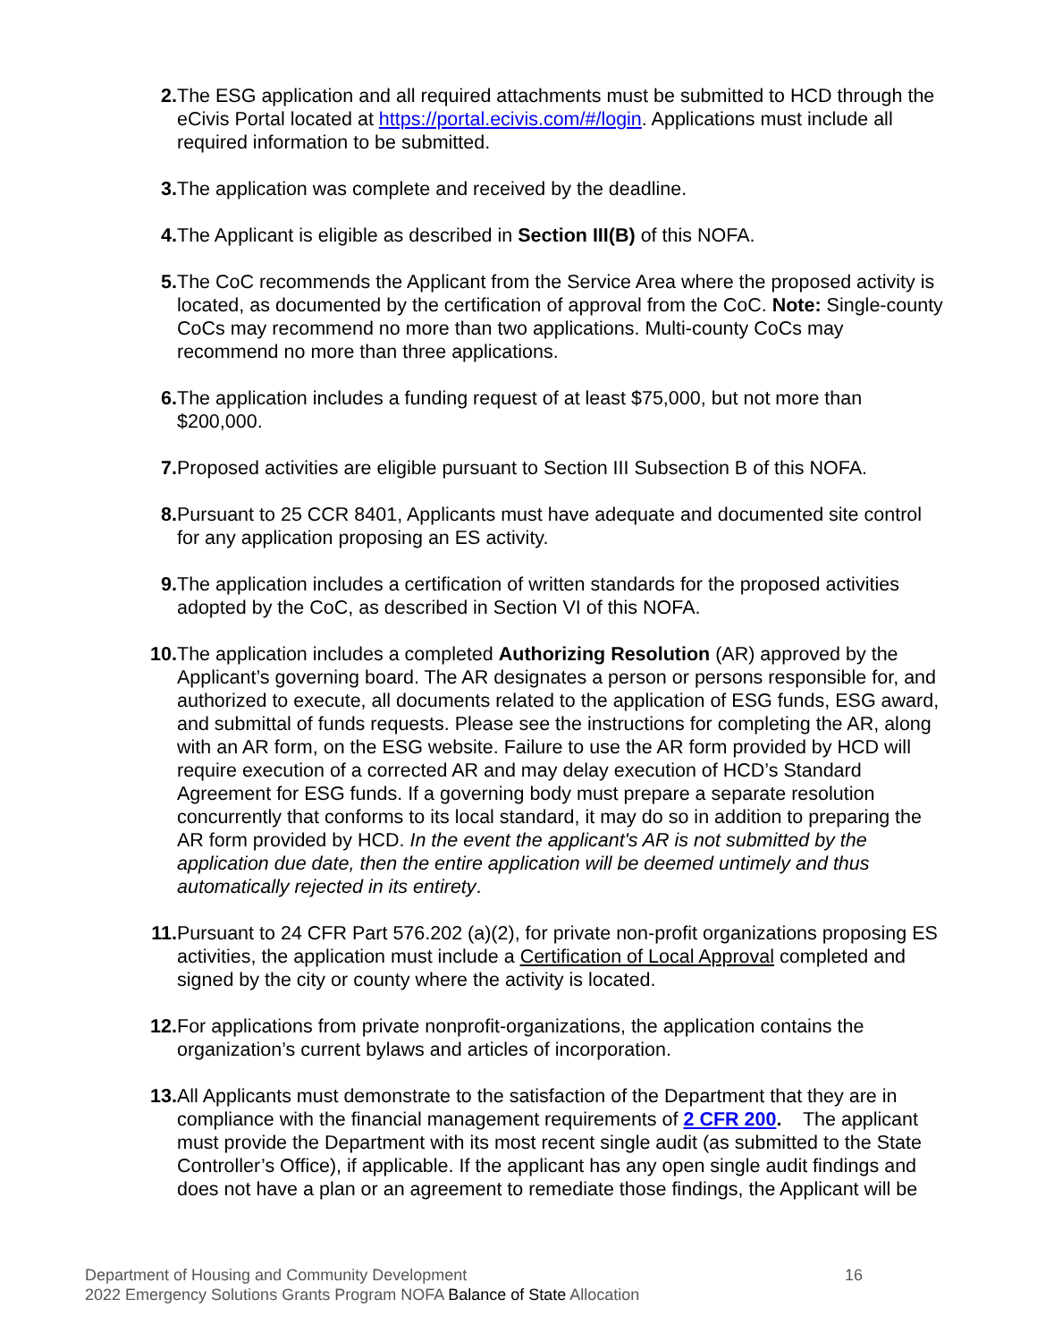2. The ESG application and all required attachments must be submitted to HCD through the eCivis Portal located at https://portal.ecivis.com/#/login. Applications must include all required information to be submitted.
3. The application was complete and received by the deadline.
4. The Applicant is eligible as described in Section III(B) of this NOFA.
5. The CoC recommends the Applicant from the Service Area where the proposed activity is located, as documented by the certification of approval from the CoC. Note: Single-county CoCs may recommend no more than two applications. Multi-county CoCs may recommend no more than three applications.
6. The application includes a funding request of at least $75,000, but not more than $200,000.
7. Proposed activities are eligible pursuant to Section III Subsection B of this NOFA.
8. Pursuant to 25 CCR 8401, Applicants must have adequate and documented site control for any application proposing an ES activity.
9. The application includes a certification of written standards for the proposed activities adopted by the CoC, as described in Section VI of this NOFA.
10. The application includes a completed Authorizing Resolution (AR) approved by the Applicant’s governing board. The AR designates a person or persons responsible for, and authorized to execute, all documents related to the application of ESG funds, ESG award, and submittal of funds requests. Please see the instructions for completing the AR, along with an AR form, on the ESG website. Failure to use the AR form provided by HCD will require execution of a corrected AR and may delay execution of HCD’s Standard Agreement for ESG funds. If a governing body must prepare a separate resolution concurrently that conforms to its local standard, it may do so in addition to preparing the AR form provided by HCD. In the event the applicant's AR is not submitted by the application due date, then the entire application will be deemed untimely and thus automatically rejected in its entirety.
11. Pursuant to 24 CFR Part 576.202 (a)(2), for private non-profit organizations proposing ES activities, the application must include a Certification of Local Approval completed and signed by the city or county where the activity is located.
12. For applications from private nonprofit-organizations, the application contains the organization’s current bylaws and articles of incorporation.
13. All Applicants must demonstrate to the satisfaction of the Department that they are in compliance with the financial management requirements of 2 CFR 200. The applicant must provide the Department with its most recent single audit (as submitted to the State Controller’s Office), if applicable. If the applicant has any open single audit findings and does not have a plan or an agreement to remediate those findings, the Applicant will be
Department of Housing and Community Development 16
2022 Emergency Solutions Grants Program NOFA Balance of State Allocation